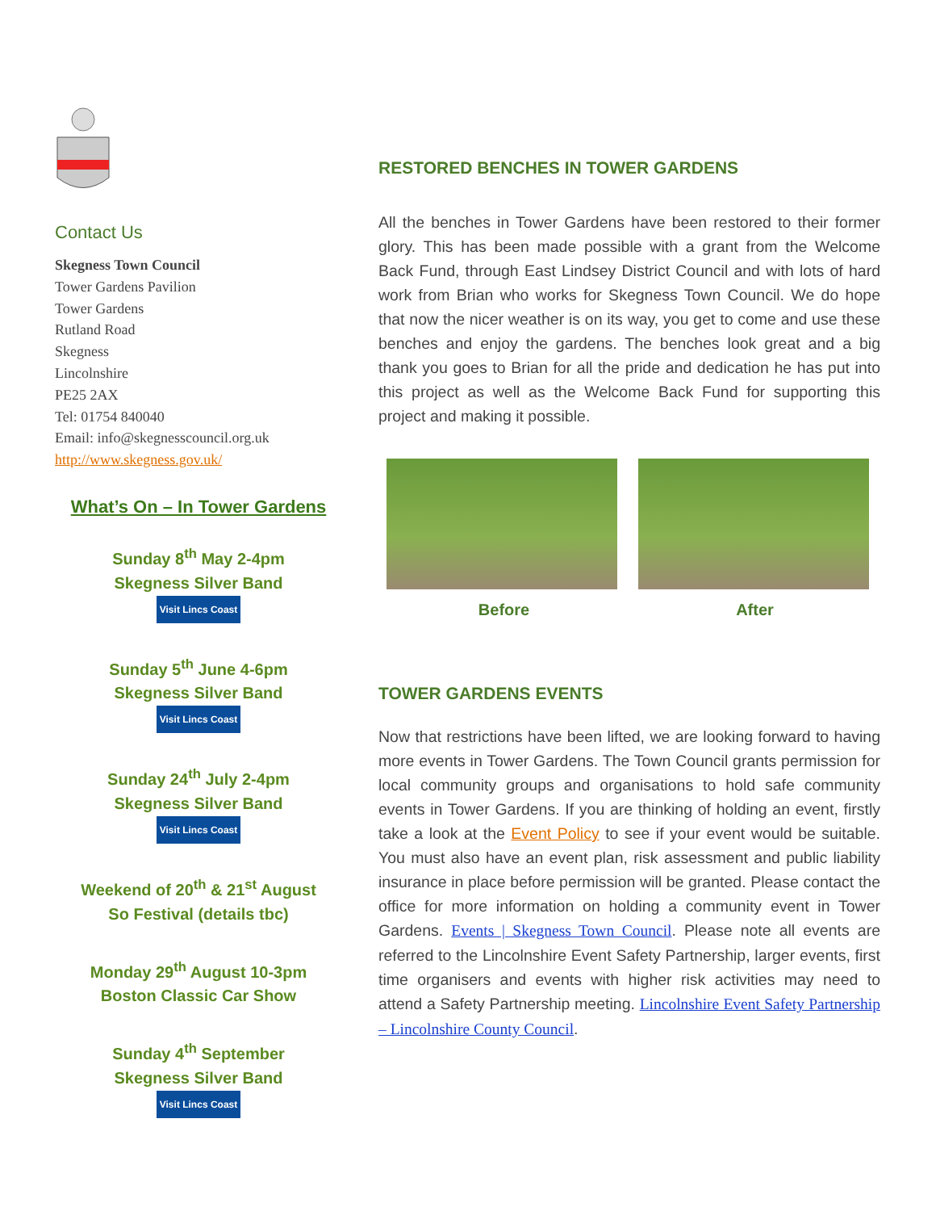Contact Us
Skegness Town Council
Tower Gardens Pavilion
Tower Gardens
Rutland Road
Skegness
Lincolnshire
PE25 2AX
Tel: 01754 840040
Email: info@skegnesscouncil.org.uk
http://www.skegness.gov.uk/
What’s On – In Tower Gardens
Sunday 8<sup>th</sup> May 2-4pm
Skegness Silver Band
Visit Lincs Coast
Sunday 5<sup>th</sup> June 4-6pm
Skegness Silver Band
Visit Lincs Coast
Sunday 24<sup>th</sup> July 2-4pm
Skegness Silver Band
Visit Lincs Coast
Weekend of 20<sup>th</sup> & 21<sup>st</sup> August
So Festival (details tbc)
Monday 29<sup>th</sup> August 10-3pm
Boston Classic Car Show
Sunday 4<sup>th</sup> September
Skegness Silver Band
Visit Lincs Coast
RESTORED BENCHES IN TOWER GARDENS
All the benches in Tower Gardens have been restored to their former glory. This has been made possible with a grant from the Welcome Back Fund, through East Lindsey District Council and with lots of hard work from Brian who works for Skegness Town Council. We do hope that now the nicer weather is on its way, you get to come and use these benches and enjoy the gardens. The benches look great and a big thank you goes to Brian for all the pride and dedication he has put into this project as well as the Welcome Back Fund for supporting this project and making it possible.
Before After
TOWER GARDENS EVENTS
Now that restrictions have been lifted, we are looking forward to having more events in Tower Gardens. The Town Council grants permission for local community groups and organisations to hold safe community events in Tower Gardens. If you are thinking of holding an event, firstly take a look at the Event Policy to see if your event would be suitable. You must also have an event plan, risk assessment and public liability insurance in place before permission will be granted. Please contact the office for more information on holding a community event in Tower Gardens. Events | Skegness Town Council. Please note all events are referred to the Lincolnshire Event Safety Partnership, larger events, first time organisers and events with higher risk activities may need to attend a Safety Partnership meeting. Lincolnshire Event Safety Partnership – Lincolnshire County Council.